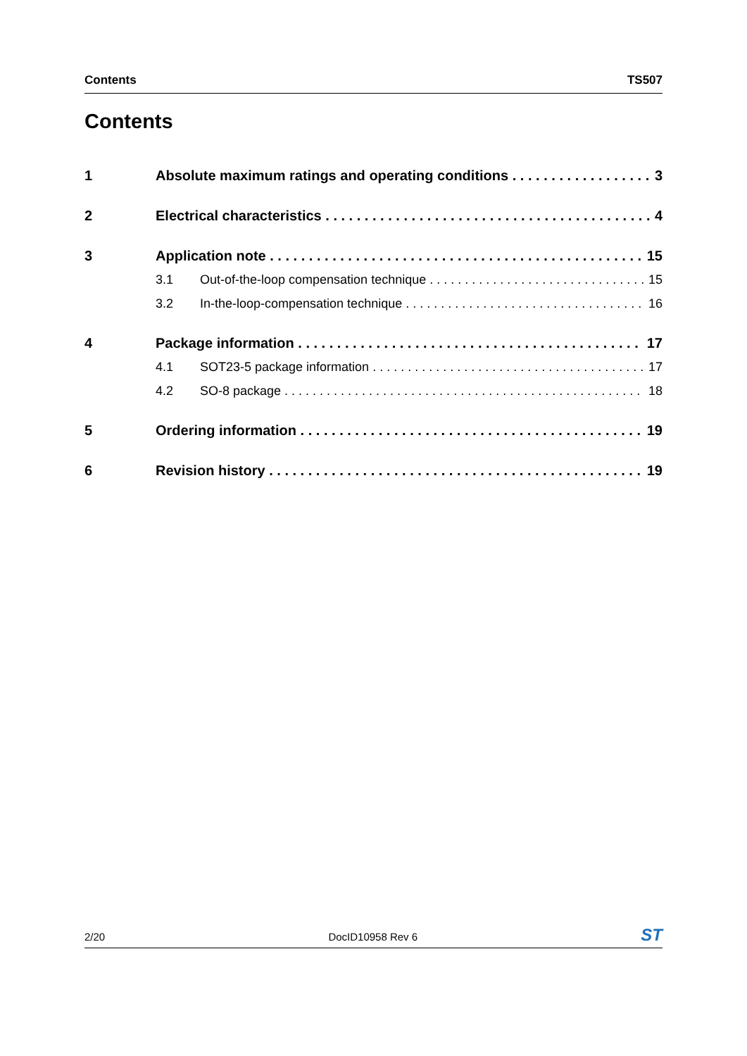Contents TS507
Contents
1 Absolute maximum ratings and operating conditions 3
2 Electrical characteristics 4
3 Application note 15
3.1 Out-of-the-loop compensation technique 15
3.2 In-the-loop-compensation technique 16
4 Package information 17
4.1 SOT23-5 package information 17
4.2 SO-8 package 18
5 Ordering information 19
6 Revision history 19
2/20 DocID10958 Rev 6 ST